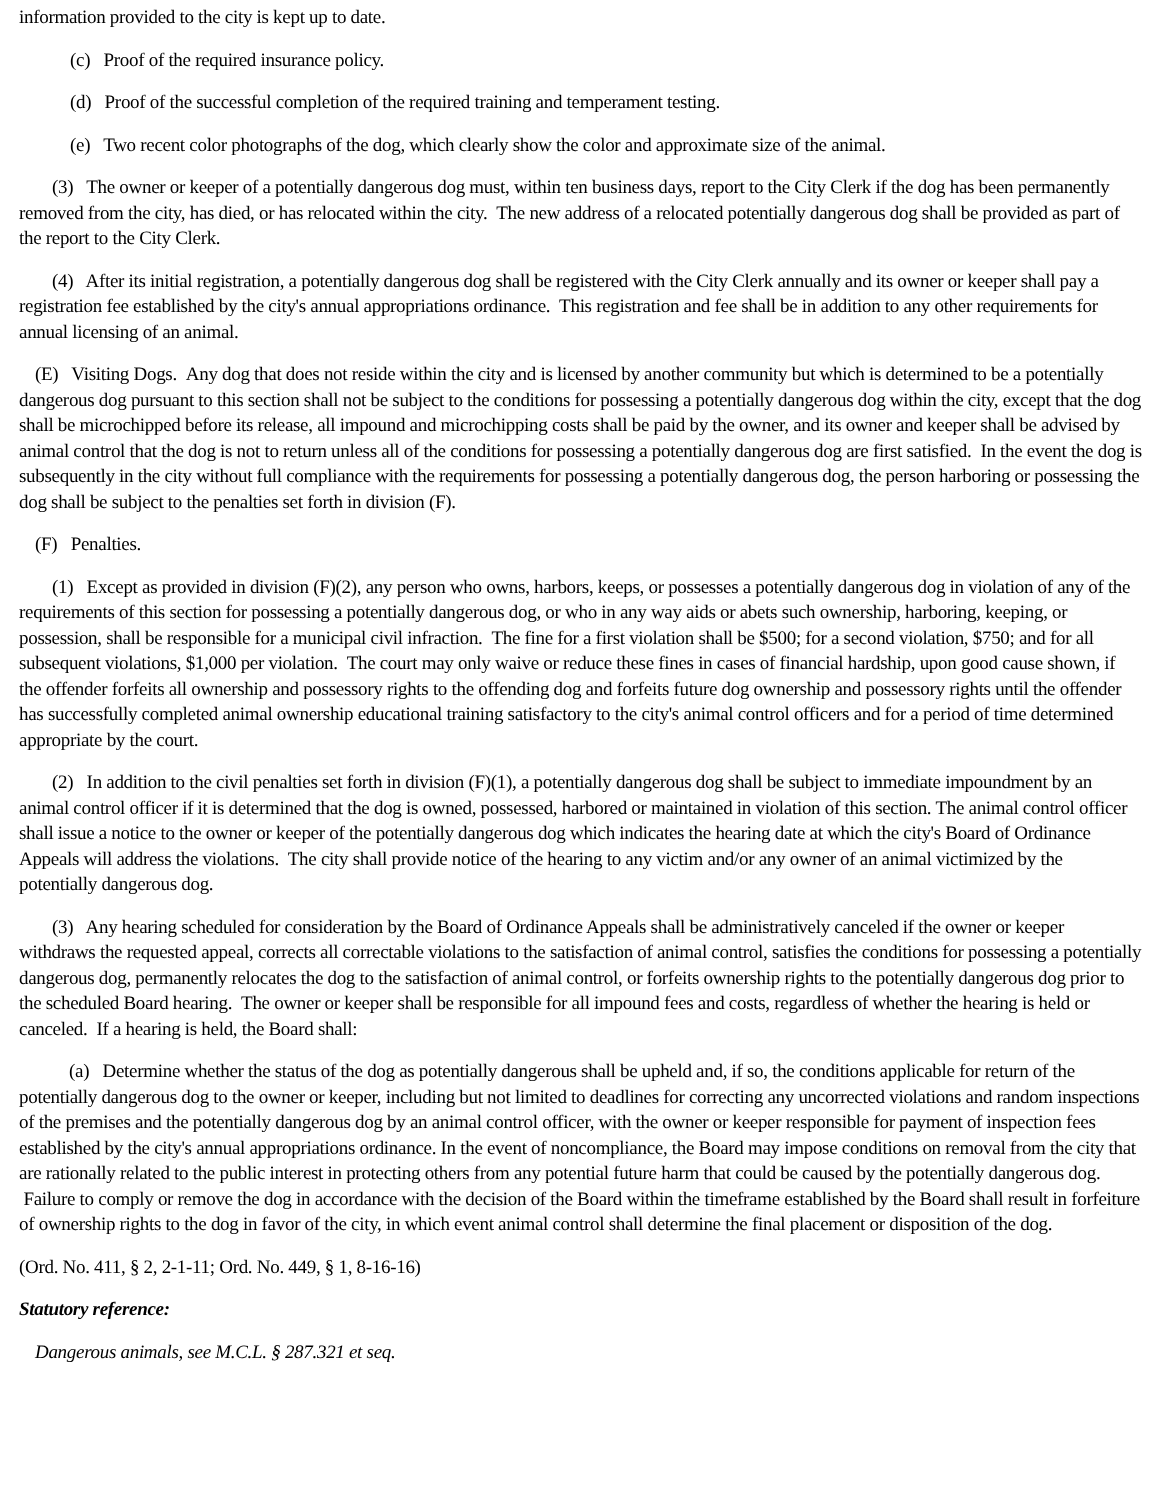information provided to the city is kept up to date.
(c) Proof of the required insurance policy.
(d) Proof of the successful completion of the required training and temperament testing.
(e) Two recent color photographs of the dog, which clearly show the color and approximate size of the animal.
(3) The owner or keeper of a potentially dangerous dog must, within ten business days, report to the City Clerk if the dog has been permanently removed from the city, has died, or has relocated within the city. The new address of a relocated potentially dangerous dog shall be provided as part of the report to the City Clerk.
(4) After its initial registration, a potentially dangerous dog shall be registered with the City Clerk annually and its owner or keeper shall pay a registration fee established by the city's annual appropriations ordinance. This registration and fee shall be in addition to any other requirements for annual licensing of an animal.
(E) Visiting Dogs. Any dog that does not reside within the city and is licensed by another community but which is determined to be a potentially dangerous dog pursuant to this section shall not be subject to the conditions for possessing a potentially dangerous dog within the city, except that the dog shall be microchipped before its release, all impound and microchipping costs shall be paid by the owner, and its owner and keeper shall be advised by animal control that the dog is not to return unless all of the conditions for possessing a potentially dangerous dog are first satisfied. In the event the dog is subsequently in the city without full compliance with the requirements for possessing a potentially dangerous dog, the person harboring or possessing the dog shall be subject to the penalties set forth in division (F).
(F) Penalties.
(1) Except as provided in division (F)(2), any person who owns, harbors, keeps, or possesses a potentially dangerous dog in violation of any of the requirements of this section for possessing a potentially dangerous dog, or who in any way aids or abets such ownership, harboring, keeping, or possession, shall be responsible for a municipal civil infraction. The fine for a first violation shall be $500; for a second violation, $750; and for all subsequent violations, $1,000 per violation. The court may only waive or reduce these fines in cases of financial hardship, upon good cause shown, if the offender forfeits all ownership and possessory rights to the offending dog and forfeits future dog ownership and possessory rights until the offender has successfully completed animal ownership educational training satisfactory to the city's animal control officers and for a period of time determined appropriate by the court.
(2) In addition to the civil penalties set forth in division (F)(1), a potentially dangerous dog shall be subject to immediate impoundment by an animal control officer if it is determined that the dog is owned, possessed, harbored or maintained in violation of this section. The animal control officer shall issue a notice to the owner or keeper of the potentially dangerous dog which indicates the hearing date at which the city's Board of Ordinance Appeals will address the violations. The city shall provide notice of the hearing to any victim and/or any owner of an animal victimized by the potentially dangerous dog.
(3) Any hearing scheduled for consideration by the Board of Ordinance Appeals shall be administratively canceled if the owner or keeper withdraws the requested appeal, corrects all correctable violations to the satisfaction of animal control, satisfies the conditions for possessing a potentially dangerous dog, permanently relocates the dog to the satisfaction of animal control, or forfeits ownership rights to the potentially dangerous dog prior to the scheduled Board hearing. The owner or keeper shall be responsible for all impound fees and costs, regardless of whether the hearing is held or canceled. If a hearing is held, the Board shall:
(a) Determine whether the status of the dog as potentially dangerous shall be upheld and, if so, the conditions applicable for return of the potentially dangerous dog to the owner or keeper, including but not limited to deadlines for correcting any uncorrected violations and random inspections of the premises and the potentially dangerous dog by an animal control officer, with the owner or keeper responsible for payment of inspection fees established by the city's annual appropriations ordinance. In the event of noncompliance, the Board may impose conditions on removal from the city that are rationally related to the public interest in protecting others from any potential future harm that could be caused by the potentially dangerous dog. Failure to comply or remove the dog in accordance with the decision of the Board within the timeframe established by the Board shall result in forfeiture of ownership rights to the dog in favor of the city, in which event animal control shall determine the final placement or disposition of the dog.
(Ord. No. 411, § 2, 2-1-11; Ord. No. 449, § 1, 8-16-16)
Statutory reference:
Dangerous animals, see M.C.L. § 287.321 et seq.